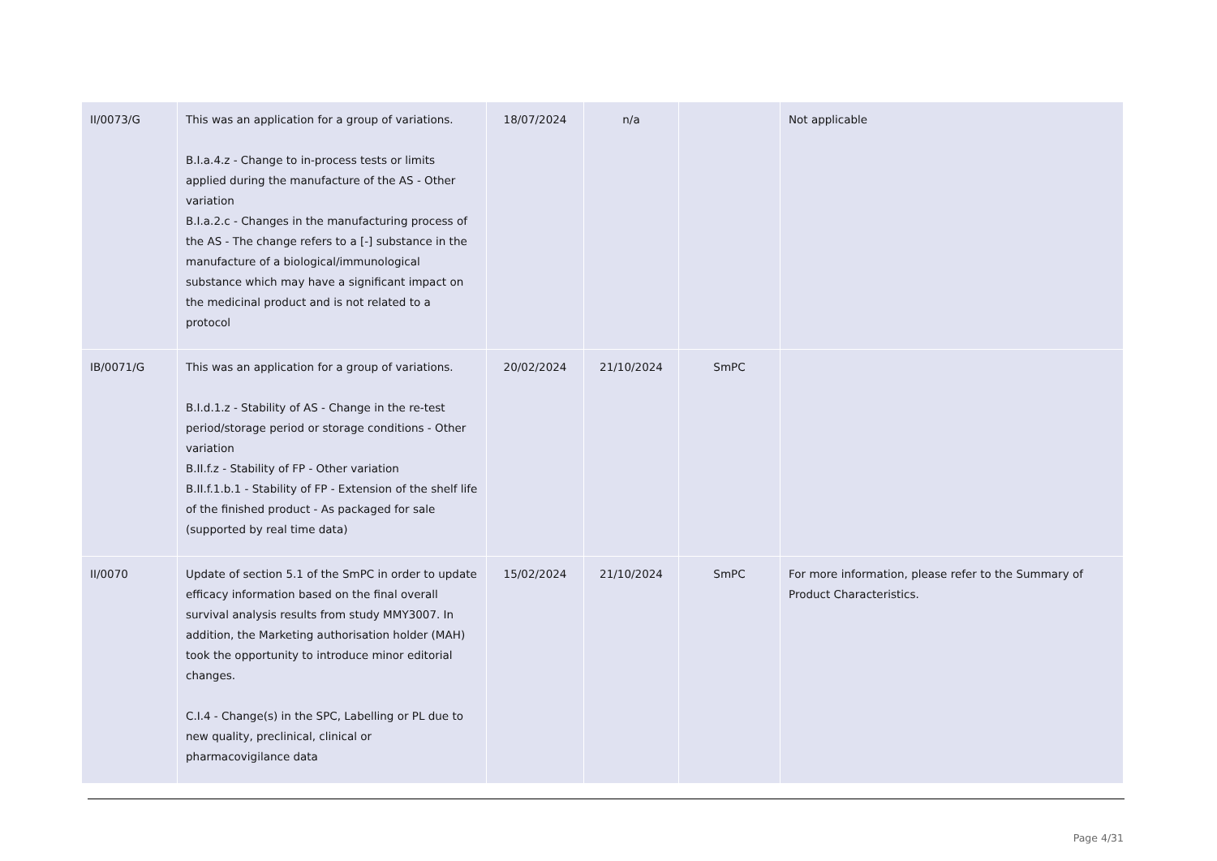| II/0073/G | This was an application for a group of variations. B.I.a.4.z - Change to in-process tests or limits applied during the manufacture of the AS - Other variation B.I.a.2.c - Changes in the manufacturing process of the AS - The change refers to a [-] substance in the manufacture of a biological/immunological substance which may have a significant impact on the medicinal product and is not related to a protocol | 18/07/2024 | n/a | | Not applicable |
| IB/0071/G | This was an application for a group of variations. B.I.d.1.z - Stability of AS - Change in the re-test period/storage period or storage conditions - Other variation B.II.f.z - Stability of FP - Other variation B.II.f.1.b.1 - Stability of FP - Extension of the shelf life of the finished product - As packaged for sale (supported by real time data) | 20/02/2024 | 21/10/2024 | SmPC | |
| II/0070 | Update of section 5.1 of the SmPC in order to update efficacy information based on the final overall survival analysis results from study MMY3007. In addition, the Marketing authorisation holder (MAH) took the opportunity to introduce minor editorial changes. C.I.4 - Change(s) in the SPC, Labelling or PL due to new quality, preclinical, clinical or pharmacovigilance data | 15/02/2024 | 21/10/2024 | SmPC | For more information, please refer to the Summary of Product Characteristics. |
Page 4/31